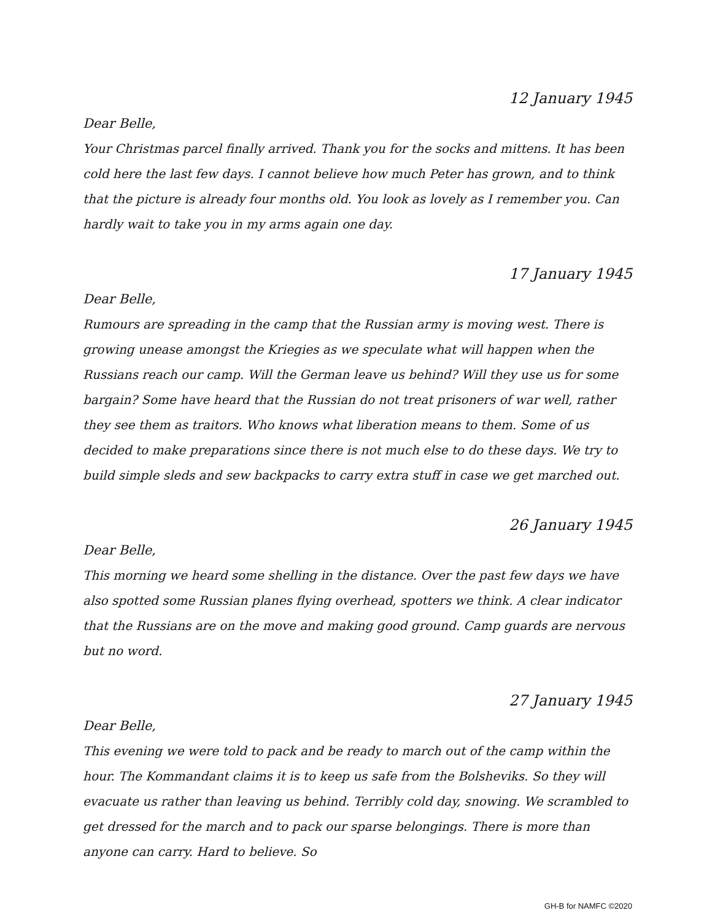12 January 1945
Dear Belle,
Your Christmas parcel finally arrived. Thank you for the socks and mittens. It has been cold here the last few days. I cannot believe how much Peter has grown, and to think that the picture is already four months old. You look as lovely as I remember you. Can hardly wait to take you in my arms again one day.
17 January 1945
Dear Belle,
Rumours are spreading in the camp that the Russian army is moving west. There is growing unease amongst the Kriegies as we speculate what will happen when the Russians reach our camp. Will the German leave us behind? Will they use us for some bargain? Some have heard that the Russian do not treat prisoners of war well, rather they see them as traitors. Who knows what liberation means to them. Some of us decided to make preparations since there is not much else to do these days. We try to build simple sleds and sew backpacks to carry extra stuff in case we get marched out.
26 January 1945
Dear Belle,
This morning we heard some shelling in the distance. Over the past few days we have also spotted some Russian planes flying overhead, spotters we think. A clear indicator that the Russians are on the move and making good ground. Camp guards are nervous but no word.
27 January 1945
Dear Belle,
This evening we were told to pack and be ready to march out of the camp within the hour. The Kommandant claims it is to keep us safe from the Bolsheviks. So they will evacuate us rather than leaving us behind. Terribly cold day, snowing. We scrambled to get dressed for the march and to pack our sparse belongings. There is more than anyone can carry. Hard to believe. So
GH-B for NAMFC ©2020